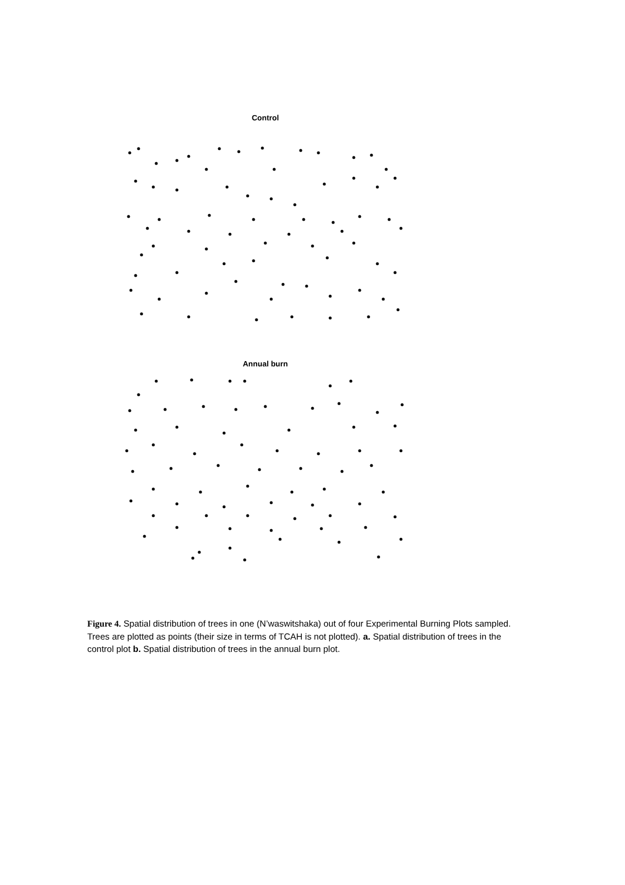Control
Annual burn
Figure 4. Spatial distribution of trees in one (N’waswitshaka) out of four Experimental Burning Plots sampled. Trees are plotted as points (their size in terms of TCAH is not plotted). a. Spatial distribution of trees in the control plot b. Spatial distribution of trees in the annual burn plot.